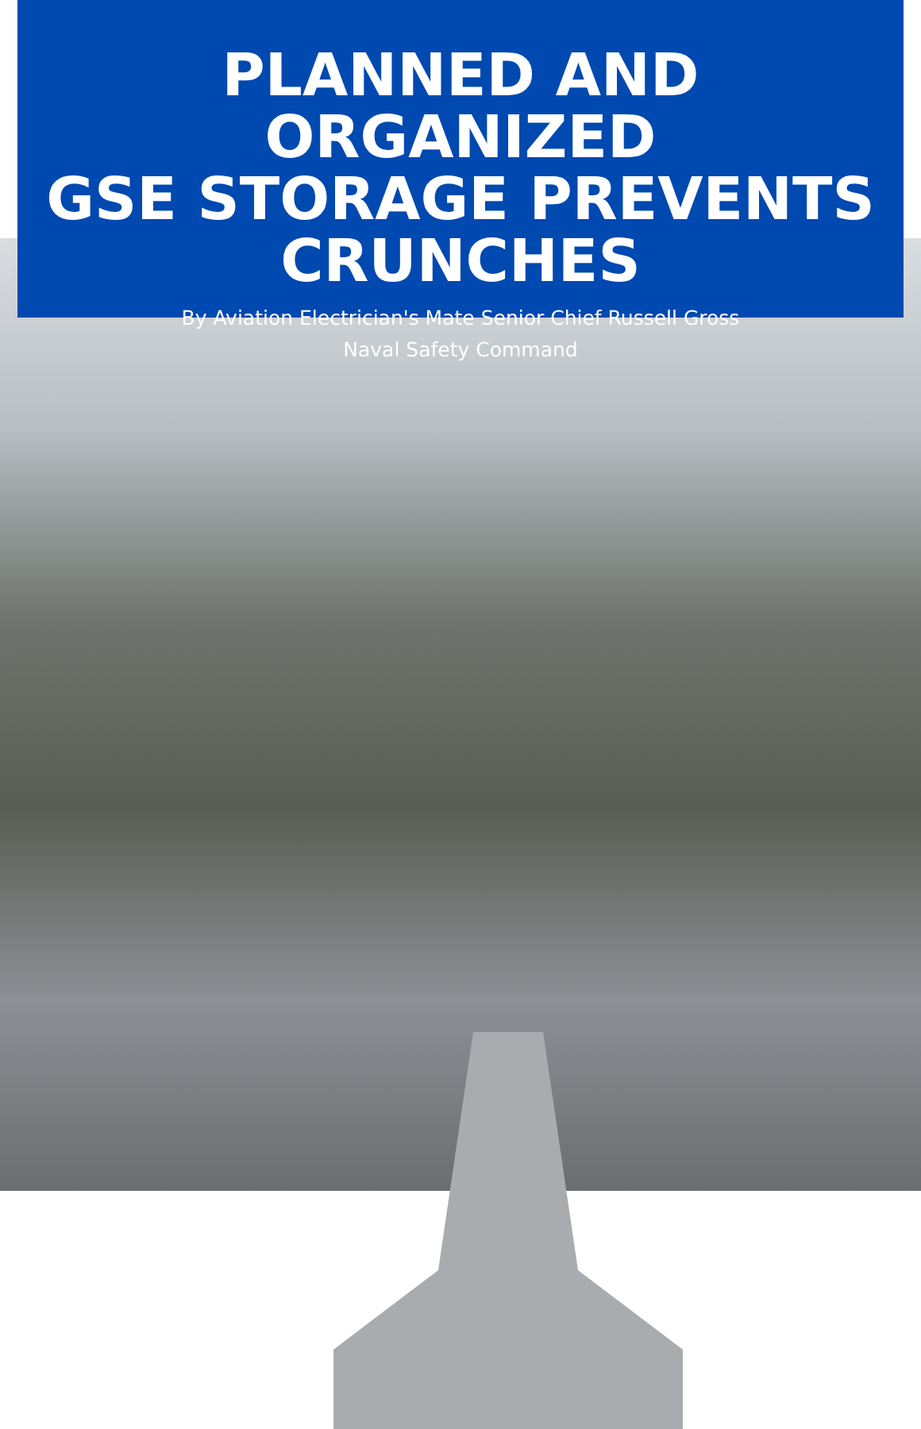PLANNED AND ORGANIZED
GSE STORAGE PREVENTS
CRUNCHES
By Aviation Electrician's Mate Senior Chief Russell Gross
Naval Safety Command